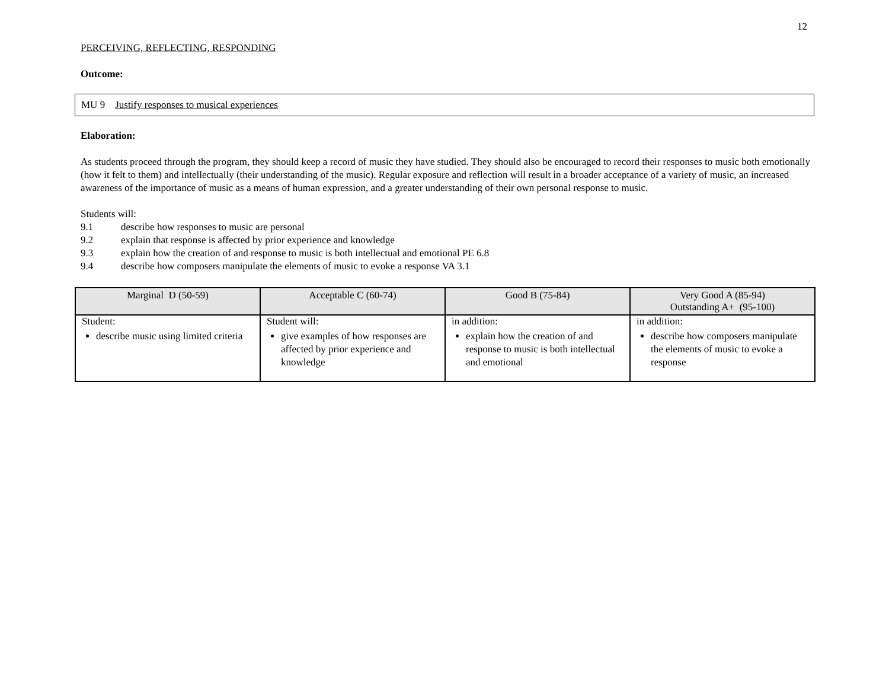12
PERCEIVING, REFLECTING, RESPONDING
Outcome:
MU 9 Justify responses to musical experiences
Elaboration:
As students proceed through the program, they should keep a record of music they have studied. They should also be encouraged to record their responses to music both emotionally (how it felt to them) and intellectually (their understanding of the music). Regular exposure and reflection will result in a broader acceptance of a variety of music, an increased awareness of the importance of music as a means of human expression, and a greater understanding of their own personal response to music.
Students will:
| 9.1 | describe how responses to music are personal |
| 9.2 | explain that response is affected by prior experience and knowledge |
| 9.3 | explain how the creation of and response to music is both intellectual and emotional PE 6.8 |
| 9.4 | describe how composers manipulate the elements of music to evoke a response VA 3.1 |
| Marginal D (50-59) | Acceptable C (60-74) | Good B (75-84) | Very Good A (85-94) Outstanding A+ (95-100) |
| --- | --- | --- | --- |
| Student: describe music using limited criteria | Student will: give examples of how responses are affected by prior experience and knowledge | in addition: explain how the creation of and response to music is both intellectual and emotional | in addition: describe how composers manipulate the elements of music to evoke a response |